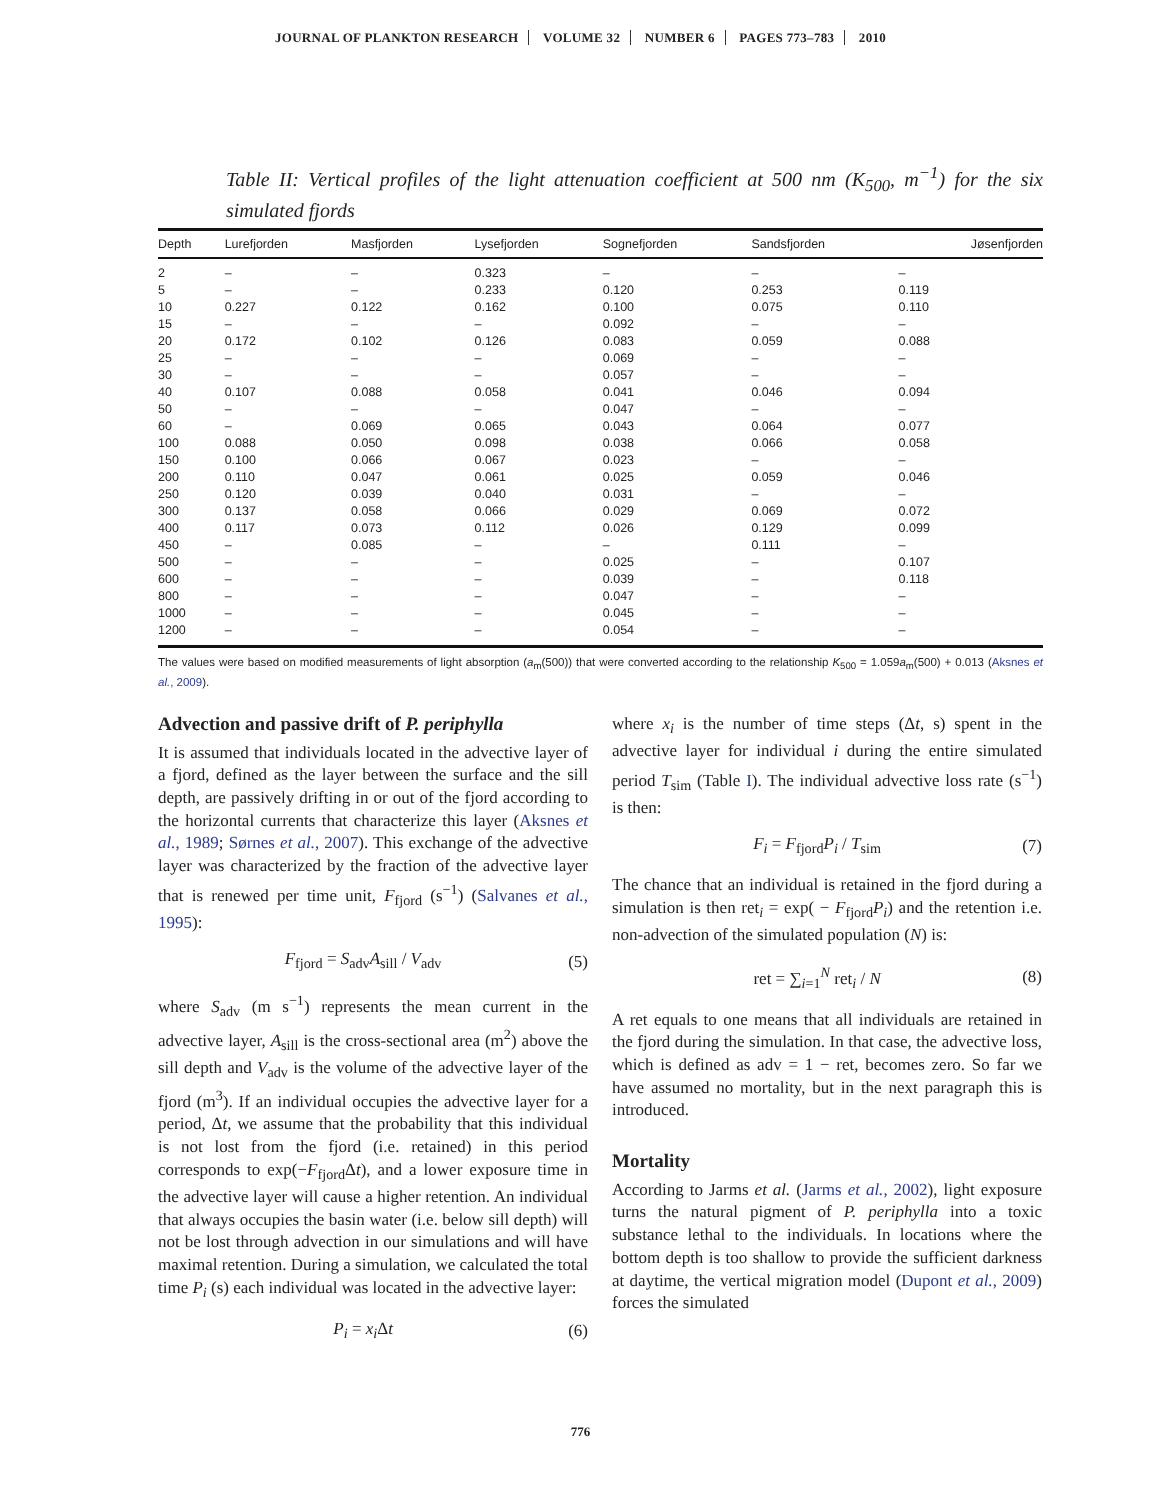JOURNAL OF PLANKTON RESEARCH VOLUME 32 NUMBER 6 PAGES 773–783 2010
Table II: Vertical profiles of the light attenuation coefficient at 500 nm (K<sub>500</sub>, m<sup>−1</sup>) for the six simulated fjords
| Depth | Lurefjorden | Masfjorden | Lysefjorden | Sognefjorden | Sandsfjorden | Jøsenfjorden |
| --- | --- | --- | --- | --- | --- | --- |
| 2 | – | – | 0.323 | – | – | – |
| 5 | – | – | 0.233 | 0.120 | 0.253 | 0.119 |
| 10 | 0.227 | 0.122 | 0.162 | 0.100 | 0.075 | 0.110 |
| 15 | – | – | – | 0.092 | – | – |
| 20 | 0.172 | 0.102 | 0.126 | 0.083 | 0.059 | 0.088 |
| 25 | – | – | – | 0.069 | – | – |
| 30 | – | – | – | 0.057 | – | – |
| 40 | 0.107 | 0.088 | 0.058 | 0.041 | 0.046 | 0.094 |
| 50 | – | – | – | 0.047 | – | – |
| 60 | – | 0.069 | 0.065 | 0.043 | 0.064 | 0.077 |
| 100 | 0.088 | 0.050 | 0.098 | 0.038 | 0.066 | 0.058 |
| 150 | 0.100 | 0.066 | 0.067 | 0.023 | – | – |
| 200 | 0.110 | 0.047 | 0.061 | 0.025 | 0.059 | 0.046 |
| 250 | 0.120 | 0.039 | 0.040 | 0.031 | – | – |
| 300 | 0.137 | 0.058 | 0.066 | 0.029 | 0.069 | 0.072 |
| 400 | 0.117 | 0.073 | 0.112 | 0.026 | 0.129 | 0.099 |
| 450 | – | 0.085 | – | – | 0.111 | – |
| 500 | – | – | – | 0.025 | – | 0.107 |
| 600 | – | – | – | 0.039 | – | 0.118 |
| 800 | – | – | – | 0.047 | – | – |
| 1000 | – | – | – | 0.045 | – | – |
| 1200 | – | – | – | 0.054 | – | – |
The values were based on modified measurements of light absorption (a<sub>m</sub>(500)) that were converted according to the relationship K<sub>500</sub> = 1.059a<sub>m</sub>(500) + 0.013 (Aksnes et al., 2009).
Advection and passive drift of P. periphylla
It is assumed that individuals located in the advective layer of a fjord, defined as the layer between the surface and the sill depth, are passively drifting in or out of the fjord according to the horizontal currents that characterize this layer (Aksnes et al., 1989; Sørnes et al., 2007). This exchange of the advective layer was characterized by the fraction of the advective layer that is renewed per time unit, F<sub>fjord</sub> (s<sup>−1</sup>) (Salvanes et al., 1995):
F<sub>fjord</sub> = S<sub>adv</sub>A<sub>sill</sub> / V<sub>adv</sub> (5)
where S<sub>adv</sub> (m s<sup>−1</sup>) represents the mean current in the advective layer, A<sub>sill</sub> is the cross-sectional area (m<sup>2</sup>) above the sill depth and V<sub>adv</sub> is the volume of the advective layer of the fjord (m<sup>3</sup>). If an individual occupies the advective layer for a period, Δt, we assume that the probability that this individual is not lost from the fjord (i.e. retained) in this period corresponds to exp(−F<sub>fjord</sub>Δt), and a lower exposure time in the advective layer will cause a higher retention. An individual that always occupies the basin water (i.e. below sill depth) will not be lost through advection in our simulations and will have maximal retention. During a simulation, we calculated the total time P<sub>i</sub> (s) each individual was located in the advective layer:
P<sub>i</sub> = x<sub>i</sub> Δt (6)
where x<sub>i</sub> is the number of time steps (Δt, s) spent in the advective layer for individual i during the entire simulated period T<sub>sim</sub> (Table I). The individual advective loss rate (s<sup>−1</sup>) is then:
F<sub>i</sub> = F<sub>fjord</sub>P<sub>i</sub> / T<sub>sim</sub> (7)
The chance that an individual is retained in the fjord during a simulation is then ret<sub>i</sub> = exp( − F<sub>fjord</sub>P<sub>i</sub>) and the retention i.e. non-advection of the simulated population (N) is:
ret = ∑<sub>i=1</sub><sup>N</sup> ret<sub>i</sub> / N (8)
A ret equals to one means that all individuals are retained in the fjord during the simulation. In that case, the advective loss, which is defined as adv = 1 − ret, becomes zero. So far we have assumed no mortality, but in the next paragraph this is introduced.
Mortality
According to Jarms et al. (Jarms et al., 2002), light exposure turns the natural pigment of P. periphylla into a toxic substance lethal to the individuals. In locations where the bottom depth is too shallow to provide the sufficient darkness at daytime, the vertical migration model (Dupont et al., 2009) forces the simulated
776